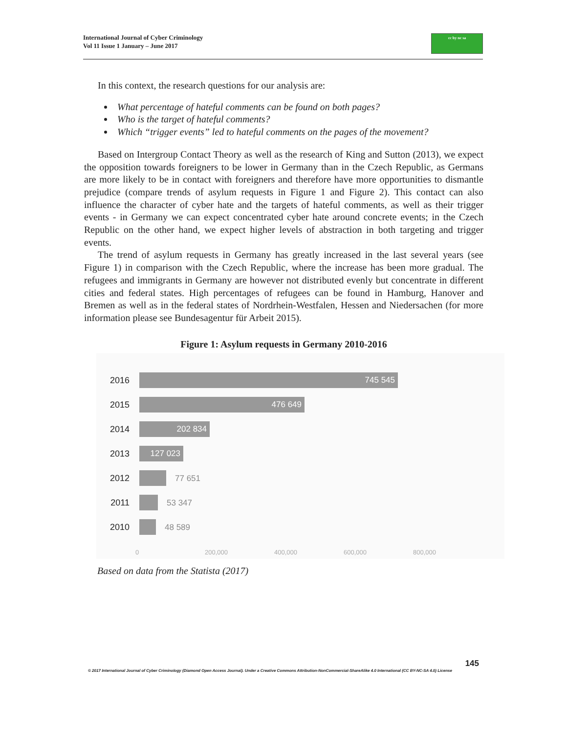International Journal of Cyber Criminology
Vol 11 Issue 1 January – June 2017
cc by nc sa
In this context, the research questions for our analysis are:
What percentage of hateful comments can be found on both pages?
Who is the target of hateful comments?
Which “trigger events” led to hateful comments on the pages of the movement?
Based on Intergroup Contact Theory as well as the research of King and Sutton (2013), we expect the opposition towards foreigners to be lower in Germany than in the Czech Republic, as Germans are more likely to be in contact with foreigners and therefore have more opportunities to dismantle prejudice (compare trends of asylum requests in Figure 1 and Figure 2). This contact can also influence the character of cyber hate and the targets of hateful comments, as well as their trigger events - in Germany we can expect concentrated cyber hate around concrete events; in the Czech Republic on the other hand, we expect higher levels of abstraction in both targeting and trigger events.
The trend of asylum requests in Germany has greatly increased in the last several years (see Figure 1) in comparison with the Czech Republic, where the increase has been more gradual. The refugees and immigrants in Germany are however not distributed evenly but concentrate in different cities and federal states. High percentages of refugees can be found in Hamburg, Hanover and Bremen as well as in the federal states of Nordrhein-Westfalen, Hessen and Niedersachen (for more information please see Bundesagentur für Arbeit 2015).
Figure 1: Asylum requests in Germany 2010-2016
2016
745 545
2015
476 649
2014
202 834
2013
127 023
2012 77 651
2011 53 347
2010 48 589
0 200,000 400,000 600,000 800,000
Based on data from the Statista (2017)
145
© 2017 International Journal of Cyber Criminology (Diamond Open Access Journal). Under a Creative Commons Attribution-NonCommercial-ShareAlike 4.0 International (CC BY-NC-SA 4.0) License